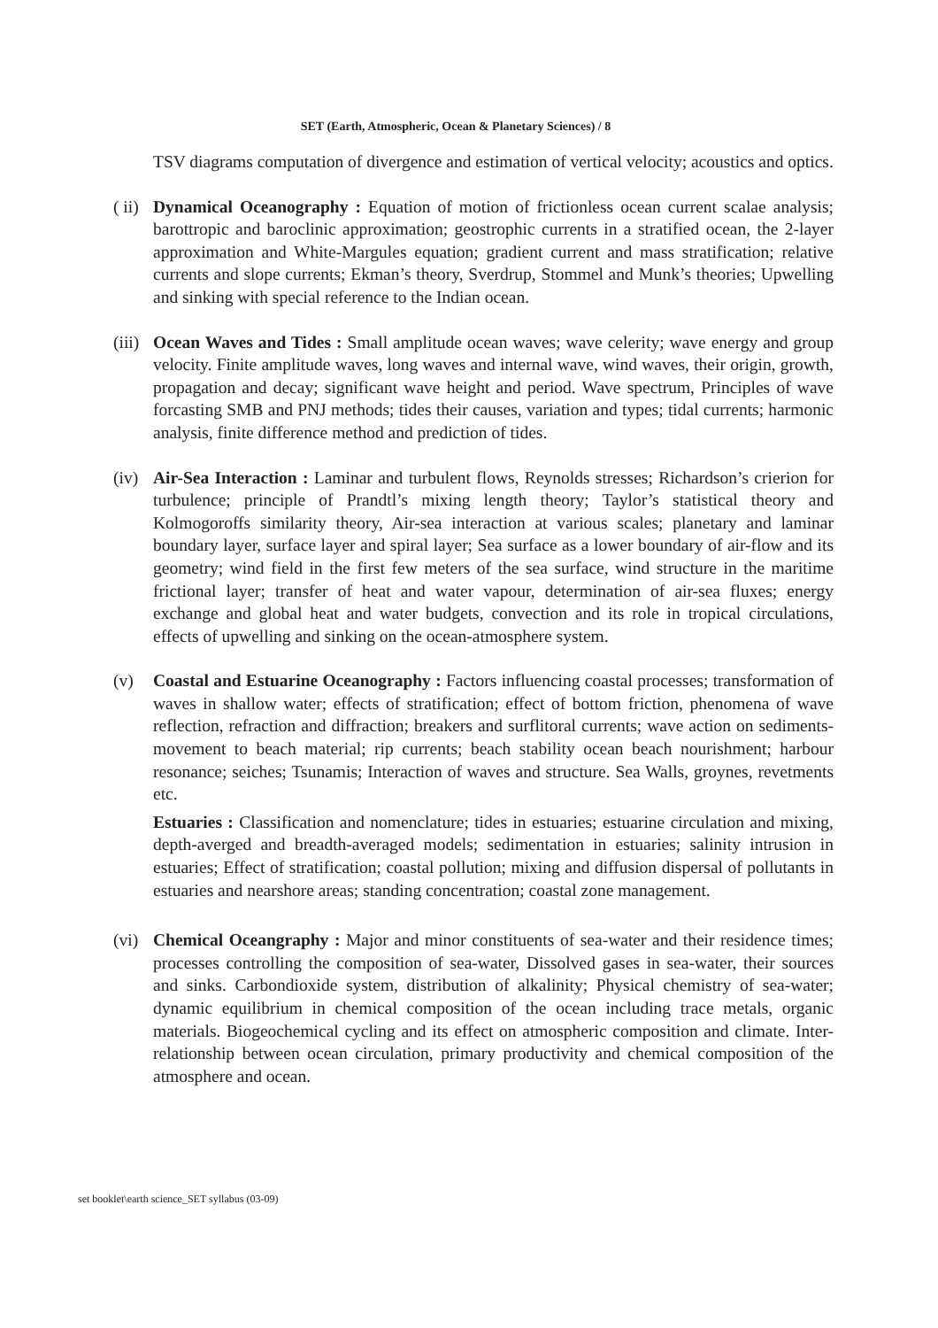SET (Earth, Atmospheric, Ocean & Planetary Sciences) / 8
TSV diagrams computation of divergence and estimation of vertical velocity; acoustics and optics.
( ii)
Dynamical Oceanography : Equation of motion of frictionless ocean current scalae analysis; barottropic and baroclinic approximation; geostrophic currents in a stratified ocean, the 2-layer approximation and White-Margules equation; gradient current and mass stratification; relative currents and slope currents; Ekman’s theory, Sverdrup, Stommel and Munk’s theories; Upwelling and sinking with special reference to the Indian ocean.
(iii)
Ocean Waves and Tides : Small amplitude ocean waves; wave celerity; wave energy and group velocity. Finite amplitude waves, long waves and internal wave, wind waves, their origin, growth, propagation and decay; significant wave height and period. Wave spectrum, Principles of wave forcasting SMB and PNJ methods; tides their causes, variation and types; tidal currents; harmonic analysis, finite difference method and prediction of tides.
(iv)
Air-Sea Interaction : Laminar and turbulent flows, Reynolds stresses; Richardson’s crierion for turbulence; principle of Prandtl’s mixing length theory; Taylor’s statistical theory and Kolmogoroffs similarity theory, Air-sea interaction at various scales; planetary and laminar boundary layer, surface layer and spiral layer; Sea surface as a lower boundary of air-flow and its geometry; wind field in the first few meters of the sea surface, wind structure in the maritime frictional layer; transfer of heat and water vapour, determination of air-sea fluxes; energy exchange and global heat and water budgets, convection and its role in tropical circulations, effects of upwelling and sinking on the ocean-atmosphere system.
(v) Coastal and Estuarine Oceanography : Factors influencing coastal processes; transformation of waves in shallow water; effects of stratification; effect of bottom friction, phenomena of wave reflection, refraction and diffraction; breakers and surflitoral currents; wave action on sediments-movement to beach material; rip currents; beach stability ocean beach nourishment; harbour resonance; seiches; Tsunamis; Interaction of waves and structure. Sea Walls, groynes, revetments etc.
Estuaries : Classification and nomenclature; tides in estuaries; estuarine circulation and mixing, depth-averged and breadth-averaged models; sedimentation in estuaries; salinity intrusion in estuaries; Effect of stratification; coastal pollution; mixing and diffusion dispersal of pollutants in estuaries and nearshore areas; standing concentration; coastal zone management.
(vi)
Chemical Oceangraphy : Major and minor constituents of sea-water and their residence times; processes controlling the composition of sea-water, Dissolved gases in sea-water, their sources and sinks. Carbondioxide system, distribution of alkalinity; Physical chemistry of sea-water; dynamic equilibrium in chemical composition of the ocean including trace metals, organic materials. Biogeochemical cycling and its effect on atmospheric composition and climate. Inter-relationship between ocean circulation, primary productivity and chemical composition of the atmosphere and ocean.
set booklet\earth science_SET syllabus (03-09)